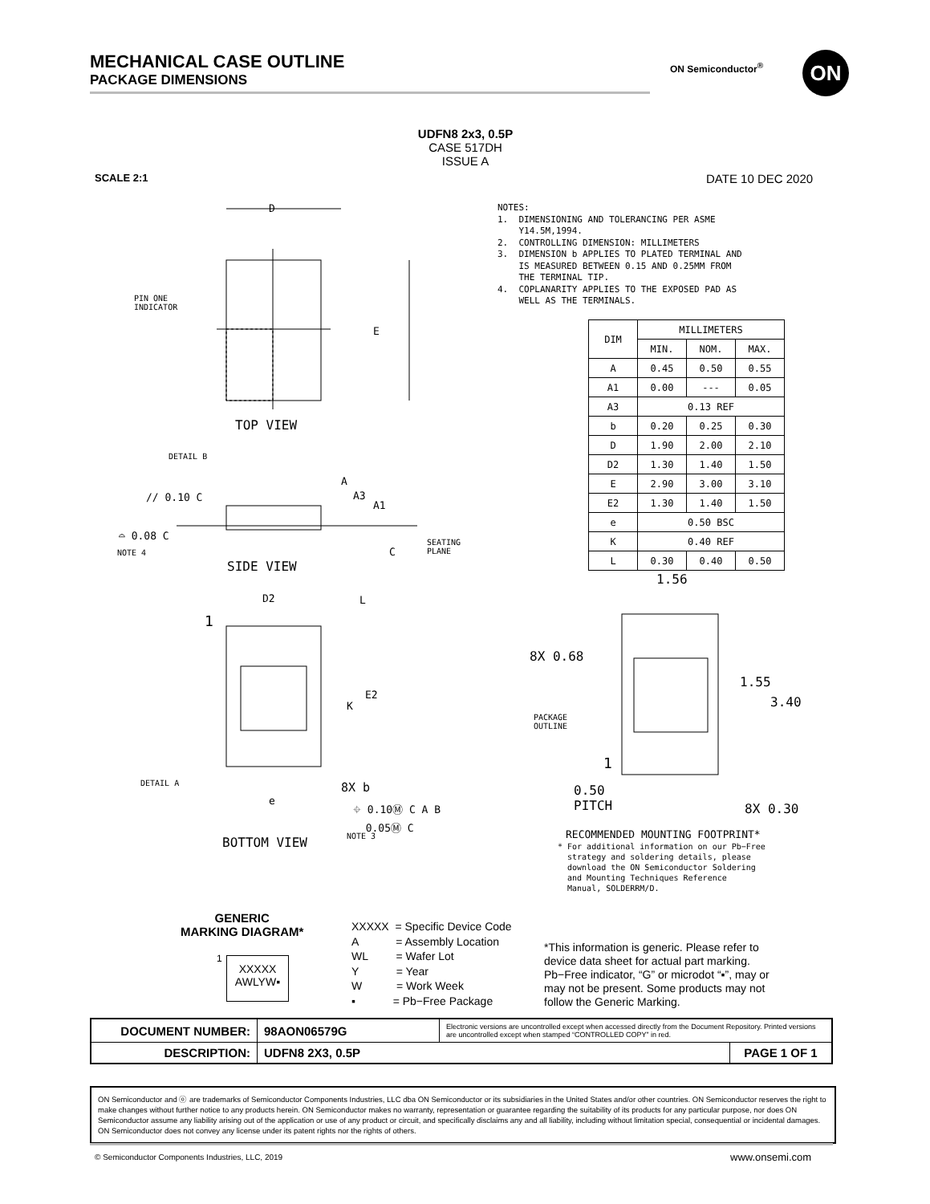MECHANICAL CASE OUTLINE
PACKAGE DIMENSIONS
ON Semiconductor<sup>®</sup> ON
UDFN8 2x3, 0.5P
CASE 517DH
ISSUE A
SCALE 2:1 DATE 10 DEC 2020
NOTES: 1. DIMENSIONING AND TOLERANCING PER ASME Y14.5M,1994. 2. CONTROLLING DIMENSION: MILLIMETERS 3. DIMENSION b APPLIES TO PLATED TERMINAL AND IS MEASURED BETWEEN 0.15 AND 0.25MM FROM THE TERMINAL TIP. 4. COPLANARITY APPLIES TO THE EXPOSED PAD AS WELL AS THE TERMINALS.
| DIM | MILLIMETERS | | |
| --- | --- | --- | --- |
| | MIN. | NOM. | MAX. |
| A | 0.45 | 0.50 | 0.55 |
| A1 | 0.00 | --- | 0.05 |
| A3 | 0.13 REF | | |
| b | 0.20 | 0.25 | 0.30 |
| D | 1.90 | 2.00 | 2.10 |
| D2 | 1.30 | 1.40 | 1.50 |
| E | 2.90 | 3.00 | 3.10 |
| E2 | 1.30 | 1.40 | 1.50 |
| e | 0.50 BSC | | |
| K | 0.40 REF | | |
| L | 0.30 | 0.40 | 0.50 |
D
PIN ONE
INDICATOR
E
TOP VIEW
DETAIL B
// 0.10 C
A
A3
A1
⌓ 0.08 C
NOTE 4 C
SEATING
PLANE
SIDE VIEW
D2 L
1
E2
K
DETAIL A 8X b
e
⌖ 0.10Ⓜ C A B
0.05Ⓜ C
NOTE 3
BOTTOM VIEW
1.56
8X 0.68
1.55
3.40
PACKAGE
OUTLINE
1
0.50
PITCH
8X 0.30
RECOMMENDED MOUNTING FOOTPRINT*
* For additional information on our Pb−Free
strategy and soldering details, please
download the ON Semiconductor Soldering
and Mounting Techniques Reference
Manual, SOLDERRM/D.
GENERIC
MARKING DIAGRAM*
1
XXXXX
AWLYW▪
XXXXX = Specific Device Code
A = Assembly Location
WL = Wafer Lot
Y = Year
W = Work Week
▪ = Pb−Free Package
*This information is generic. Please refer to device data sheet for actual part marking. Pb−Free indicator, “G” or microdot “▪”, may or may not be present. Some products may not follow the Generic Marking.
| DOCUMENT NUMBER: | 98AON06579G | Electronic versions are uncontrolled except when accessed directly from the Document Repository. Printed versions are uncontrolled except when stamped “CONTROLLED COPY” in red. | |
| DESCRIPTION: | UDFN8 2X3, 0.5P | | PAGE 1 OF 1 |
ON Semiconductor and ⓞ are trademarks of Semiconductor Components Industries, LLC dba ON Semiconductor or its subsidiaries in the United States and/or other countries. ON Semiconductor reserves the right to make changes without further notice to any products herein. ON Semiconductor makes no warranty, representation or guarantee regarding the suitability of its products for any particular purpose, nor does ON Semiconductor assume any liability arising out of the application or use of any product or circuit, and specifically disclaims any and all liability, including without limitation special, consequential or incidental damages. ON Semiconductor does not convey any license under its patent rights nor the rights of others.
© Semiconductor Components Industries, LLC, 2019
www.onsemi.com